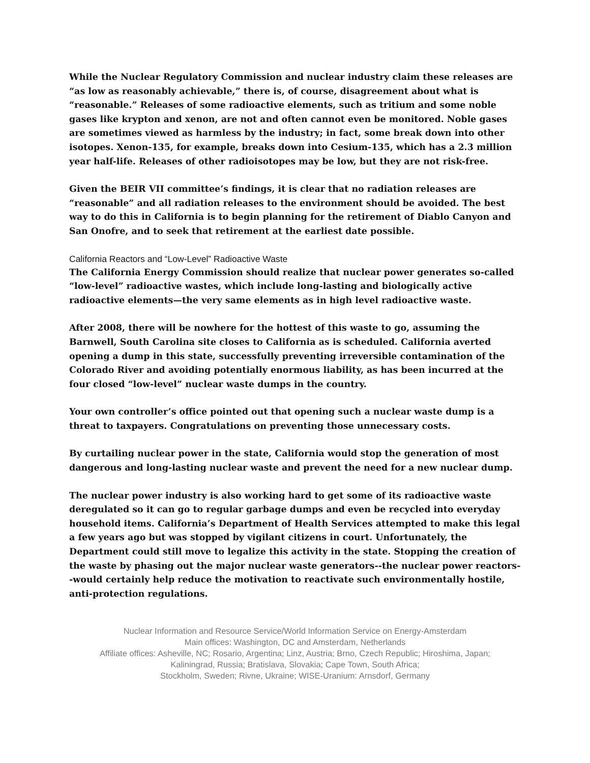While the Nuclear Regulatory Commission and nuclear industry claim these releases are “as low as reasonably achievable,” there is, of course, disagreement about what is “reasonable.” Releases of some radioactive elements, such as tritium and some noble gases like krypton and xenon, are not and often cannot even be monitored. Noble gases are sometimes viewed as harmless by the industry; in fact, some break down into other isotopes. Xenon-135, for example, breaks down into Cesium-135, which has a 2.3 million year half-life. Releases of other radioisotopes may be low, but they are not risk-free.
Given the BEIR VII committee’s findings, it is clear that no radiation releases are “reasonable” and all radiation releases to the environment should be avoided. The best way to do this in California is to begin planning for the retirement of Diablo Canyon and San Onofre, and to seek that retirement at the earliest date possible.
California Reactors and “Low-Level” Radioactive Waste
The California Energy Commission should realize that nuclear power generates so-called “low-level” radioactive wastes, which include long-lasting and biologically active radioactive elements—the very same elements as in high level radioactive waste.
After 2008, there will be nowhere for the hottest of this waste to go, assuming the Barnwell, South Carolina site closes to California as is scheduled. California averted opening a dump in this state, successfully preventing irreversible contamination of the Colorado River and avoiding potentially enormous liability, as has been incurred at the four closed “low-level” nuclear waste dumps in the country.
Your own controller’s office pointed out that opening such a nuclear waste dump is a threat to taxpayers. Congratulations on preventing those unnecessary costs.
By curtailing nuclear power in the state, California would stop the generation of most dangerous and long-lasting nuclear waste and prevent the need for a new nuclear dump.
The nuclear power industry is also working hard to get some of its radioactive waste deregulated so it can go to regular garbage dumps and even be recycled into everyday household items. California’s Department of Health Services attempted to make this legal a few years ago but was stopped by vigilant citizens in court. Unfortunately, the Department could still move to legalize this activity in the state. Stopping the creation of the waste by phasing out the major nuclear waste generators--the nuclear power reactors--would certainly help reduce the motivation to reactivate such environmentally hostile, anti-protection regulations.
Nuclear Information and Resource Service/World Information Service on Energy-Amsterdam
Main offices: Washington, DC and Amsterdam, Netherlands
Affiliate offices: Asheville, NC; Rosario, Argentina; Linz, Austria; Brno, Czech Republic; Hiroshima, Japan;
Kaliningrad, Russia; Bratislava, Slovakia; Cape Town, South Africa;
Stockholm, Sweden; Rivne, Ukraine; WISE-Uranium: Arnsdorf, Germany